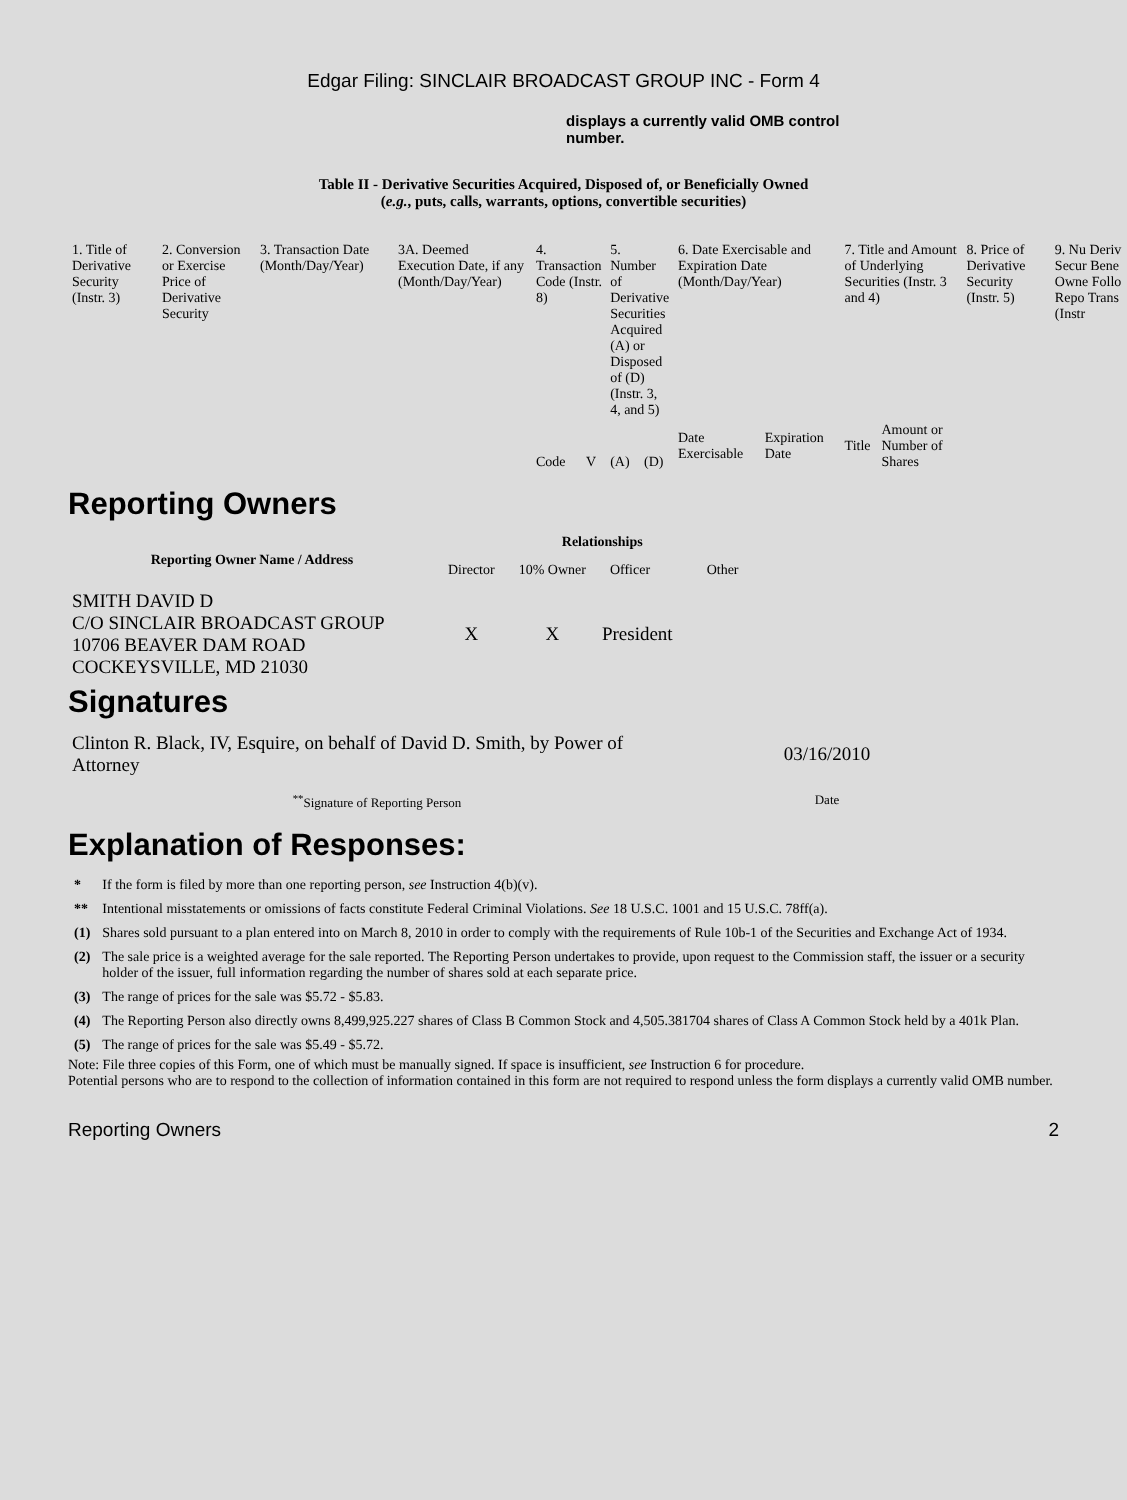Edgar Filing: SINCLAIR BROADCAST GROUP INC - Form 4
displays a currently valid OMB control number.
Table II - Derivative Securities Acquired, Disposed of, or Beneficially Owned
(e.g., puts, calls, warrants, options, convertible securities)
| 1. Title of Derivative Security (Instr. 3) | 2. Conversion or Exercise Price of Derivative Security | 3. Transaction Date (Month/Day/Year) | 3A. Deemed Execution Date, if any (Month/Day/Year) | 4. Transaction Code (Instr. 8) | | 5. Number of Derivative Securities Acquired (A) or Disposed of (D) (Instr. 3, 4, and 5) | | 6. Date Exercisable and Expiration Date (Month/Day/Year) | | 7. Title and Amount of Underlying Securities (Instr. 3 and 4) | | 8. Price of Derivative Security (Instr. 5) | 9. Nu Deriv Secur Bene Owne Follo Repo Trans (Instr |
| | | | | Code | V | (A) | (D) | Date Exercisable | Expiration Date | Title | Amount or Number of Shares | | |
Reporting Owners
| Reporting Owner Name / Address | Relationships | | | |
| --- | --- | --- | --- | --- |
| | Director | 10% Owner | Officer | Other |
| SMITH DAVID D C/O SINCLAIR BROADCAST GROUP 10706 BEAVER DAM ROAD COCKEYSVILLE, MD 21030 | X | X | President | |
Signatures
| Clinton R. Black, IV, Esquire, on behalf of David D. Smith, by Power of Attorney | 03/16/2010 |
| <sup>**</sup> Signature of Reporting Person | Date |
Explanation of Responses:
| * | If the form is filed by more than one reporting person, see Instruction 4(b)(v). |
| ** | Intentional misstatements or omissions of facts constitute Federal Criminal Violations. See 18 U.S.C. 1001 and 15 U.S.C. 78ff(a). |
| (1) | Shares sold pursuant to a plan entered into on March 8, 2010 in order to comply with the requirements of Rule 10b-1 of the Securities and Exchange Act of 1934. |
| (2) | The sale price is a weighted average for the sale reported. The Reporting Person undertakes to provide, upon request to the Commission staff, the issuer or a security holder of the issuer, full information regarding the number of shares sold at each separate price. |
| (3) | The range of prices for the sale was $5.72 - $5.83. |
| (4) | The Reporting Person also directly owns 8,499,925.227 shares of Class B Common Stock and 4,505.381704 shares of Class A Common Stock held by a 401k Plan. |
| (5) | The range of prices for the sale was $5.49 - $5.72. |
Note: File three copies of this Form, one of which must be manually signed. If space is insufficient, see Instruction 6 for procedure.
Potential persons who are to respond to the collection of information contained in this form are not required to respond unless the form displays a currently valid OMB number.
Reporting Owners 2